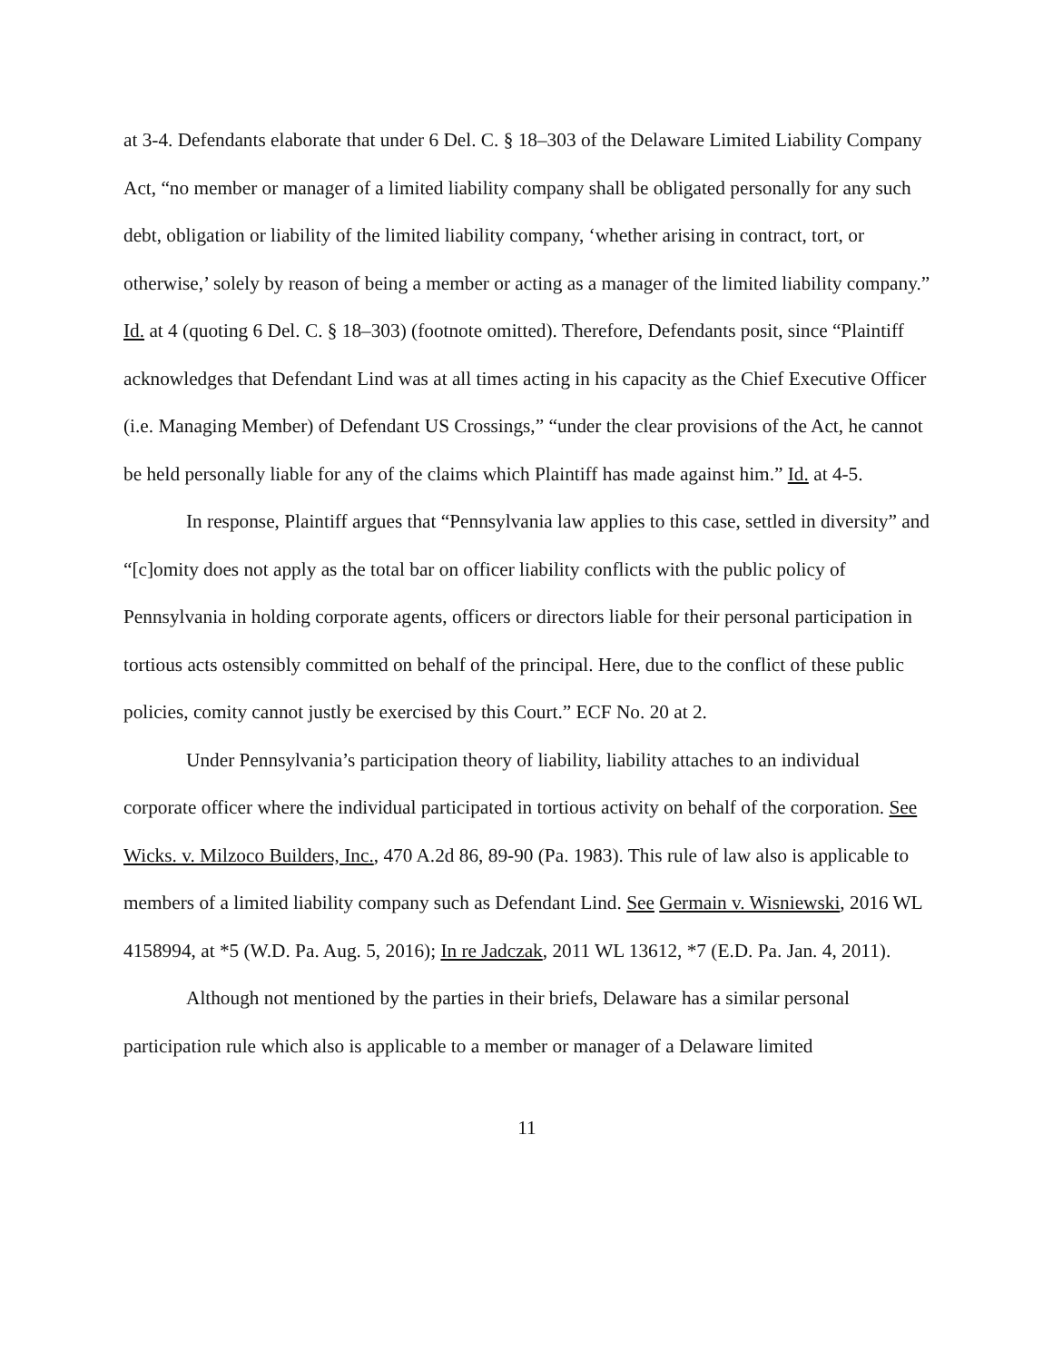at 3-4. Defendants elaborate that under 6 Del. C. § 18–303 of the Delaware Limited Liability Company Act, “no member or manager of a limited liability company shall be obligated personally for any such debt, obligation or liability of the limited liability company, ‘whether arising in contract, tort, or otherwise,’ solely by reason of being a member or acting as a manager of the limited liability company.” Id. at 4 (quoting 6 Del. C. § 18–303) (footnote omitted). Therefore, Defendants posit, since “Plaintiff acknowledges that Defendant Lind was at all times acting in his capacity as the Chief Executive Officer (i.e. Managing Member) of Defendant US Crossings,” “under the clear provisions of the Act, he cannot be held personally liable for any of the claims which Plaintiff has made against him.” Id. at 4-5.
In response, Plaintiff argues that “Pennsylvania law applies to this case, settled in diversity” and “[c]omity does not apply as the total bar on officer liability conflicts with the public policy of Pennsylvania in holding corporate agents, officers or directors liable for their personal participation in tortious acts ostensibly committed on behalf of the principal. Here, due to the conflict of these public policies, comity cannot justly be exercised by this Court.” ECF No. 20 at 2.
Under Pennsylvania’s participation theory of liability, liability attaches to an individual corporate officer where the individual participated in tortious activity on behalf of the corporation. See Wicks. v. Milzoco Builders, Inc., 470 A.2d 86, 89-90 (Pa. 1983). This rule of law also is applicable to members of a limited liability company such as Defendant Lind. See Germain v. Wisniewski, 2016 WL 4158994, at *5 (W.D. Pa. Aug. 5, 2016); In re Jadczak, 2011 WL 13612, *7 (E.D. Pa. Jan. 4, 2011).
Although not mentioned by the parties in their briefs, Delaware has a similar personal participation rule which also is applicable to a member or manager of a Delaware limited
11